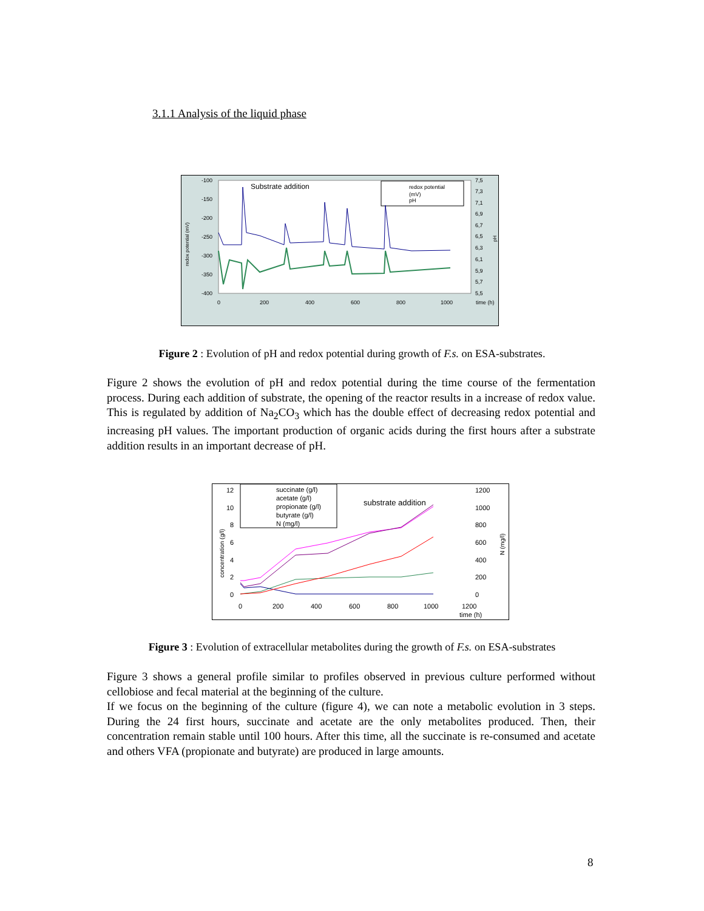3.1.1 Analysis of the liquid phase
-100
-150
-200
-250
-300
-350
-400
0
200
400
600
800
1000
time (h)
7,5
7,3
7,1
6,9
6,7
6,5
6,3
6,1
5,9
5,7
5,5
Substrate addition
redox potential
(mV)
pH
redox potential (mV)
pH
Figure 2 : Evolution of pH and redox potential during growth of F.s. on ESA-substrates.
Figure 2 shows the evolution of pH and redox potential during the time course of the fermentation process. During each addition of substrate, the opening of the reactor results in a increase of redox value. This is regulated by addition of Na<sub>2</sub>CO<sub>3</sub> which has the double effect of decreasing redox potential and increasing pH values. The important production of organic acids during the first hours after a substrate addition results in an important decrease of pH.
12
10
8
6
4
2
0
0
200
400
600
800
1000
1200
time (h)
1200
1000
800
600
400
200
0
succinate (g/l)
acetate (g/l)
propionate (g/l)
butyrate (g/l)
N (mg/l)
substrate addition
concentration (g/l)
N (mg/l)
Figure 3 : Evolution of extracellular metabolites during the growth of F.s. on ESA-substrates
Figure 3 shows a general profile similar to profiles observed in previous culture performed without cellobiose and fecal material at the beginning of the culture.
If we focus on the beginning of the culture (figure 4), we can note a metabolic evolution in 3 steps. During the 24 first hours, succinate and acetate are the only metabolites produced. Then, their concentration remain stable until 100 hours. After this time, all the succinate is re-consumed and acetate and others VFA (propionate and butyrate) are produced in large amounts.
8